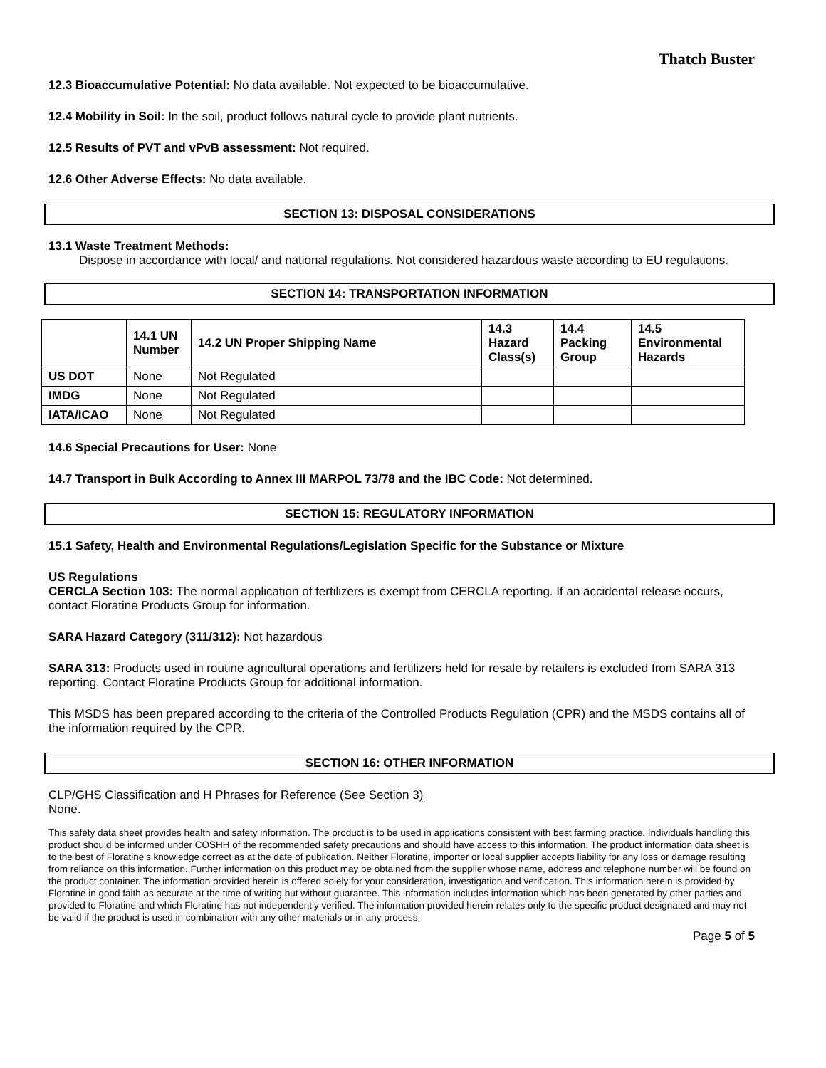Thatch Buster
12.3 Bioaccumulative Potential: No data available. Not expected to be bioaccumulative.
12.4 Mobility in Soil: In the soil, product follows natural cycle to provide plant nutrients.
12.5 Results of PVT and vPvB assessment: Not required.
12.6 Other Adverse Effects: No data available.
SECTION 13: DISPOSAL CONSIDERATIONS
13.1 Waste Treatment Methods:
Dispose in accordance with local/ and national regulations. Not considered hazardous waste according to EU regulations.
SECTION 14: TRANSPORTATION INFORMATION
| | 14.1 UN Number | 14.2 UN Proper Shipping Name | 14.3 Hazard Class(s) | 14.4 Packing Group | 14.5 Environmental Hazards |
| --- | --- | --- | --- | --- | --- |
| US DOT | None | Not Regulated | | | |
| IMDG | None | Not Regulated | | | |
| IATA/ICAO | None | Not Regulated | | | |
14.6 Special Precautions for User: None
14.7 Transport in Bulk According to Annex III MARPOL 73/78 and the IBC Code: Not determined.
SECTION 15: REGULATORY INFORMATION
15.1 Safety, Health and Environmental Regulations/Legislation Specific for the Substance or Mixture
US Regulations
CERCLA Section 103: The normal application of fertilizers is exempt from CERCLA reporting. If an accidental release occurs, contact Floratine Products Group for information.
SARA Hazard Category (311/312): Not hazardous
SARA 313: Products used in routine agricultural operations and fertilizers held for resale by retailers is excluded from SARA 313 reporting. Contact Floratine Products Group for additional information.
This MSDS has been prepared according to the criteria of the Controlled Products Regulation (CPR) and the MSDS contains all of the information required by the CPR.
SECTION 16: OTHER INFORMATION
CLP/GHS Classification and H Phrases for Reference (See Section 3)
None.
This safety data sheet provides health and safety information. The product is to be used in applications consistent with best farming practice. Individuals handling this product should be informed under COSHH of the recommended safety precautions and should have access to this information. The product information data sheet is to the best of Floratine's knowledge correct as at the date of publication. Neither Floratine, importer or local supplier accepts liability for any loss or damage resulting from reliance on this information. Further information on this product may be obtained from the supplier whose name, address and telephone number will be found on the product container. The information provided herein is offered solely for your consideration, investigation and verification. This information herein is provided by Floratine in good faith as accurate at the time of writing but without guarantee. This information includes information which has been generated by other parties and provided to Floratine and which Floratine has not independently verified. The information provided herein relates only to the specific product designated and may not be valid if the product is used in combination with any other materials or in any process.
Page 5 of 5